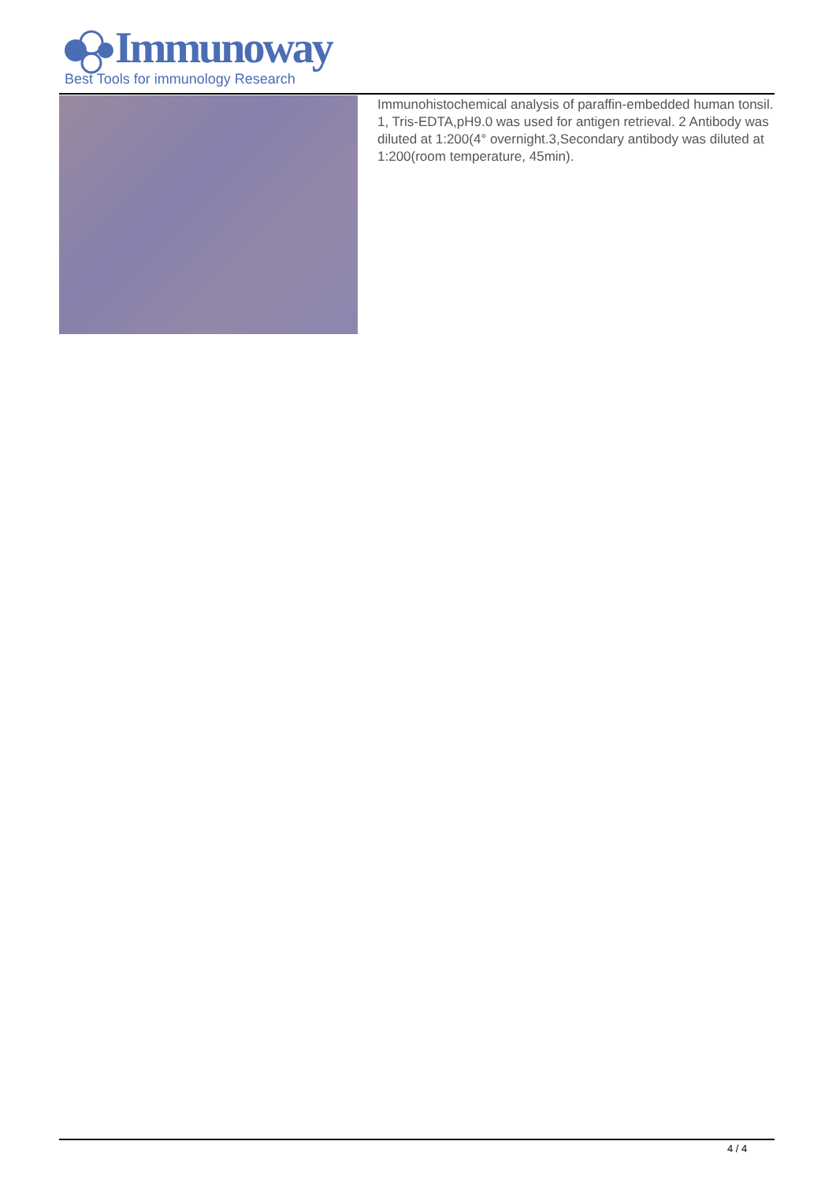Immunoway
Best Tools for immunology Research
Immunohistochemical analysis of paraffin-embedded human tonsil. 1, Tris-EDTA,pH9.0 was used for antigen retrieval. 2 Antibody was diluted at 1:200(4° overnight.3,Secondary antibody was diluted at 1:200(room temperature, 45min).
4 / 4